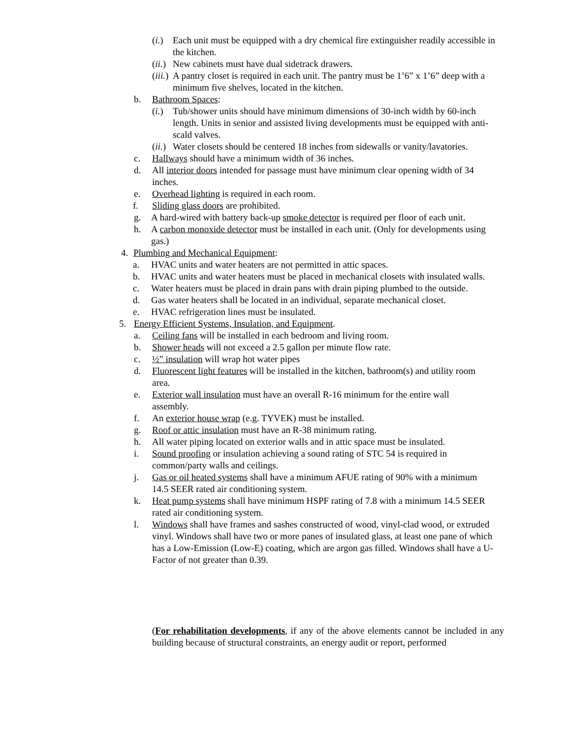(i.) Each unit must be equipped with a dry chemical fire extinguisher readily accessible in the kitchen.
(ii.) New cabinets must have dual sidetrack drawers.
(iii.) A pantry closet is required in each unit. The pantry must be 1’6” x 1’6” deep with a minimum five shelves, located in the kitchen.
b. Bathroom Spaces:
(i.) Tub/shower units should have minimum dimensions of 30-inch width by 60-inch length. Units in senior and assisted living developments must be equipped with anti-scald valves.
(ii.) Water closets should be centered 18 inches from sidewalls or vanity/lavatories.
c. Hallways should have a minimum width of 36 inches.
d. All interior doors intended for passage must have minimum clear opening width of 34 inches.
e. Overhead lighting is required in each room.
f. Sliding glass doors are prohibited.
g. A hard-wired with battery back-up smoke detector is required per floor of each unit.
h. A carbon monoxide detector must be installed in each unit. (Only for developments using gas.)
4. Plumbing and Mechanical Equipment:
a. HVAC units and water heaters are not permitted in attic spaces.
b. HVAC units and water heaters must be placed in mechanical closets with insulated walls.
c. Water heaters must be placed in drain pans with drain piping plumbed to the outside.
d. Gas water heaters shall be located in an individual, separate mechanical closet.
e. HVAC refrigeration lines must be insulated.
5. Energy Efficient Systems, Insulation, and Equipment.
a. Ceiling fans will be installed in each bedroom and living room.
b. Shower heads will not exceed a 2.5 gallon per minute flow rate.
c. ½” insulation will wrap hot water pipes
d. Fluorescent light features will be installed in the kitchen, bathroom(s) and utility room area.
e. Exterior wall insulation must have an overall R-16 minimum for the entire wall assembly.
f. An exterior house wrap (e.g. TYVEK) must be installed.
g. Roof or attic insulation must have an R-38 minimum rating.
h. All water piping located on exterior walls and in attic space must be insulated.
i. Sound proofing or insulation achieving a sound rating of STC 54 is required in common/party walls and ceilings.
j. Gas or oil heated systems shall have a minimum AFUE rating of 90% with a minimum 14.5 SEER rated air conditioning system.
k. Heat pump systems shall have minimum HSPF rating of 7.8 with a minimum 14.5 SEER rated air conditioning system.
l. Windows shall have frames and sashes constructed of wood, vinyl-clad wood, or extruded vinyl. Windows shall have two or more panes of insulated glass, at least one pane of which has a Low-Emission (Low-E) coating, which are argon gas filled. Windows shall have a U-Factor of not greater than 0.39.
(For rehabilitation developments, if any of the above elements cannot be included in any building because of structural constraints, an energy audit or report, performed